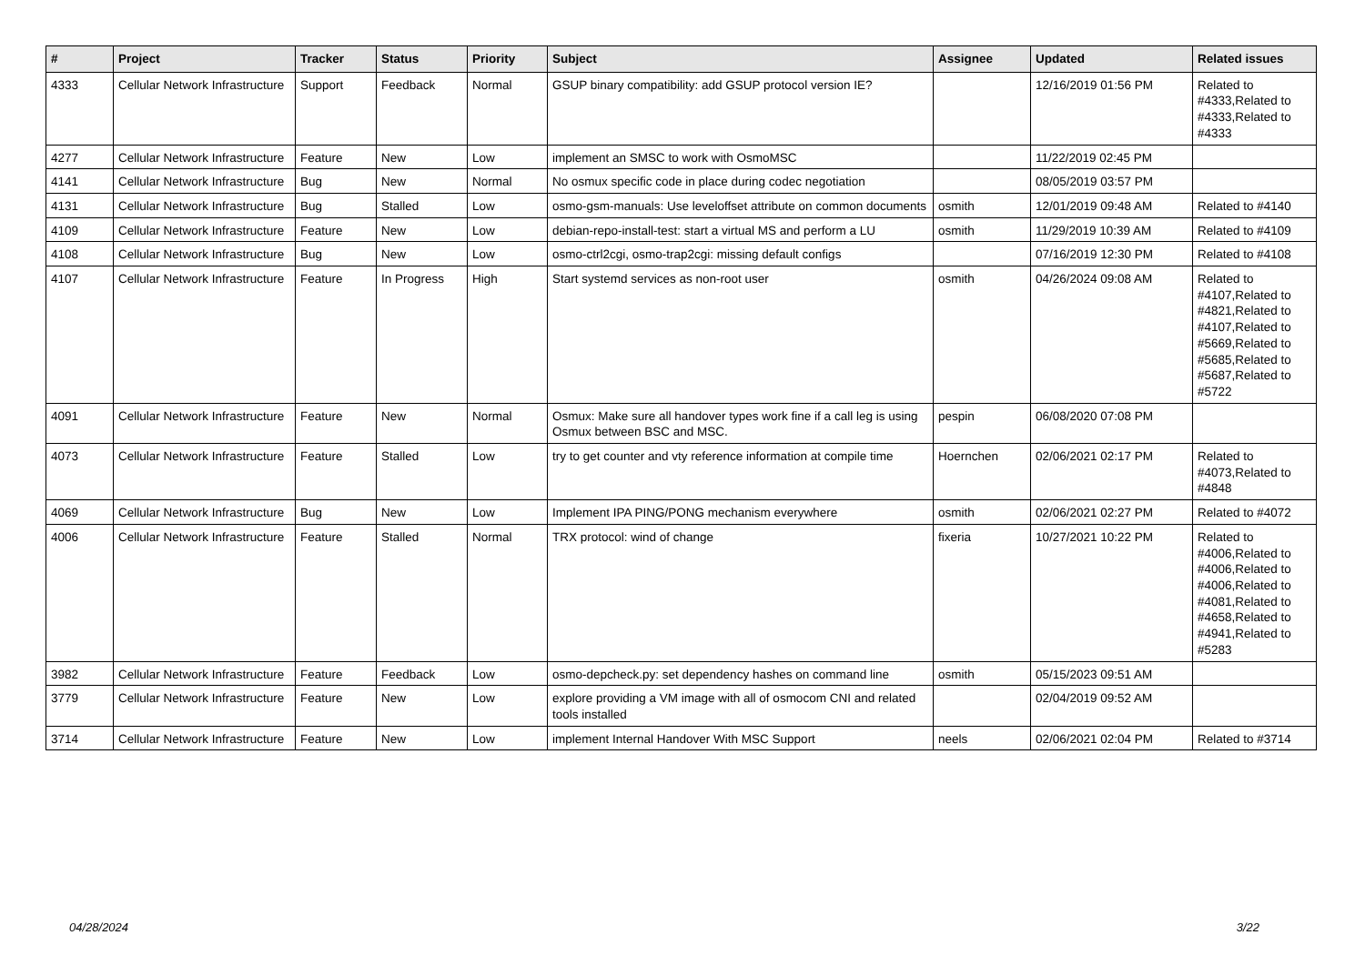| # | Project | Tracker | Status | Priority | Subject | Assignee | Updated | Related issues |
| --- | --- | --- | --- | --- | --- | --- | --- | --- |
| 4333 | Cellular Network Infrastructure | Support | Feedback | Normal | GSUP binary compatibility: add GSUP protocol version IE? | | 12/16/2019 01:56 PM | Related to #4333,Related to #4333,Related to #4333 |
| 4277 | Cellular Network Infrastructure | Feature | New | Low | implement an SMSC to work with OsmoMSC | | 11/22/2019 02:45 PM | |
| 4141 | Cellular Network Infrastructure | Bug | New | Normal | No osmux specific code in place during codec negotiation | | 08/05/2019 03:57 PM | |
| 4131 | Cellular Network Infrastructure | Bug | Stalled | Low | osmo-gsm-manuals: Use leveloffset attribute on common documents | osmith | 12/01/2019 09:48 AM | Related to #4140 |
| 4109 | Cellular Network Infrastructure | Feature | New | Low | debian-repo-install-test: start a virtual MS and perform a LU | osmith | 11/29/2019 10:39 AM | Related to #4109 |
| 4108 | Cellular Network Infrastructure | Bug | New | Low | osmo-ctrl2cgi, osmo-trap2cgi: missing default configs | | 07/16/2019 12:30 PM | Related to #4108 |
| 4107 | Cellular Network Infrastructure | Feature | In Progress | High | Start systemd services as non-root user | osmith | 04/26/2024 09:08 AM | Related to #4107,Related to #4821,Related to #4107,Related to #5669,Related to #5685,Related to #5687,Related to #5722 |
| 4091 | Cellular Network Infrastructure | Feature | New | Normal | Osmux: Make sure all handover types work fine if a call leg is using Osmux between BSC and MSC. | pespin | 06/08/2020 07:08 PM | |
| 4073 | Cellular Network Infrastructure | Feature | Stalled | Low | try to get counter and vty reference information at compile time | Hoernchen | 02/06/2021 02:17 PM | Related to #4073,Related to #4848 |
| 4069 | Cellular Network Infrastructure | Bug | New | Low | Implement IPA PING/PONG mechanism everywhere | osmith | 02/06/2021 02:27 PM | Related to #4072 |
| 4006 | Cellular Network Infrastructure | Feature | Stalled | Normal | TRX protocol: wind of change | fixeria | 10/27/2021 10:22 PM | Related to #4006,Related to #4006,Related to #4006,Related to #4081,Related to #4658,Related to #4941,Related to #5283 |
| 3982 | Cellular Network Infrastructure | Feature | Feedback | Low | osmo-depcheck.py: set dependency hashes on command line | osmith | 05/15/2023 09:51 AM | |
| 3779 | Cellular Network Infrastructure | Feature | New | Low | explore providing a VM image with all of osmocom CNI and related tools installed | | 02/04/2019 09:52 AM | |
| 3714 | Cellular Network Infrastructure | Feature | New | Low | implement Internal Handover With MSC Support | neels | 02/06/2021 02:04 PM | Related to #3714 |
04/28/2024 3/22